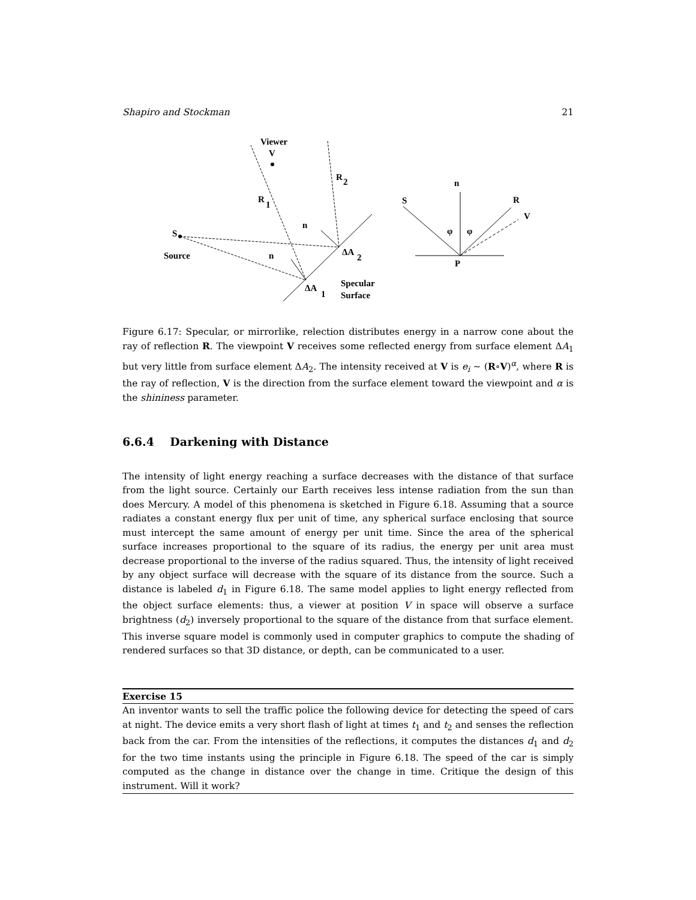Shapiro and Stockman 21
Viewer
V
R
2
R
1
S
Source
n
n
ΔA
2
ΔA
1
Specular
Surface
n
S
R
V
φ
φ
P
Figure 6.17: Specular, or mirrorlike, relection distributes energy in a narrow cone about the ray of reflection R. The viewpoint V receives some reflected energy from surface element ΔA<sub>1</sub> but very little from surface element ΔA<sub>2</sub>. The intensity received at V is e<sub>i</sub> ∼ (R∘V)<sup>α</sup>, where R is the ray of reflection, V is the direction from the surface element toward the viewpoint and α is the shininess parameter.
6.6.4 Darkening with Distance
The intensity of light energy reaching a surface decreases with the distance of that surface from the light source. Certainly our Earth receives less intense radiation from the sun than does Mercury. A model of this phenomena is sketched in Figure 6.18. Assuming that a source radiates a constant energy flux per unit of time, any spherical surface enclosing that source must intercept the same amount of energy per unit time. Since the area of the spherical surface increases proportional to the square of its radius, the energy per unit area must decrease proportional to the inverse of the radius squared. Thus, the intensity of light received by any object surface will decrease with the square of its distance from the source. Such a distance is labeled d<sub>1</sub> in Figure 6.18. The same model applies to light energy reflected from the object surface elements: thus, a viewer at position V in space will observe a surface brightness (d<sub>2</sub>) inversely proportional to the square of the distance from that surface element. This inverse square model is commonly used in computer graphics to compute the shading of rendered surfaces so that 3D distance, or depth, can be communicated to a user.
Exercise 15
An inventor wants to sell the traffic police the following device for detecting the speed of cars at night. The device emits a very short flash of light at times t<sub>1</sub> and t<sub>2</sub> and senses the reflection back from the car. From the intensities of the reflections, it computes the distances d<sub>1</sub> and d<sub>2</sub> for the two time instants using the principle in Figure 6.18. The speed of the car is simply computed as the change in distance over the change in time. Critique the design of this instrument. Will it work?